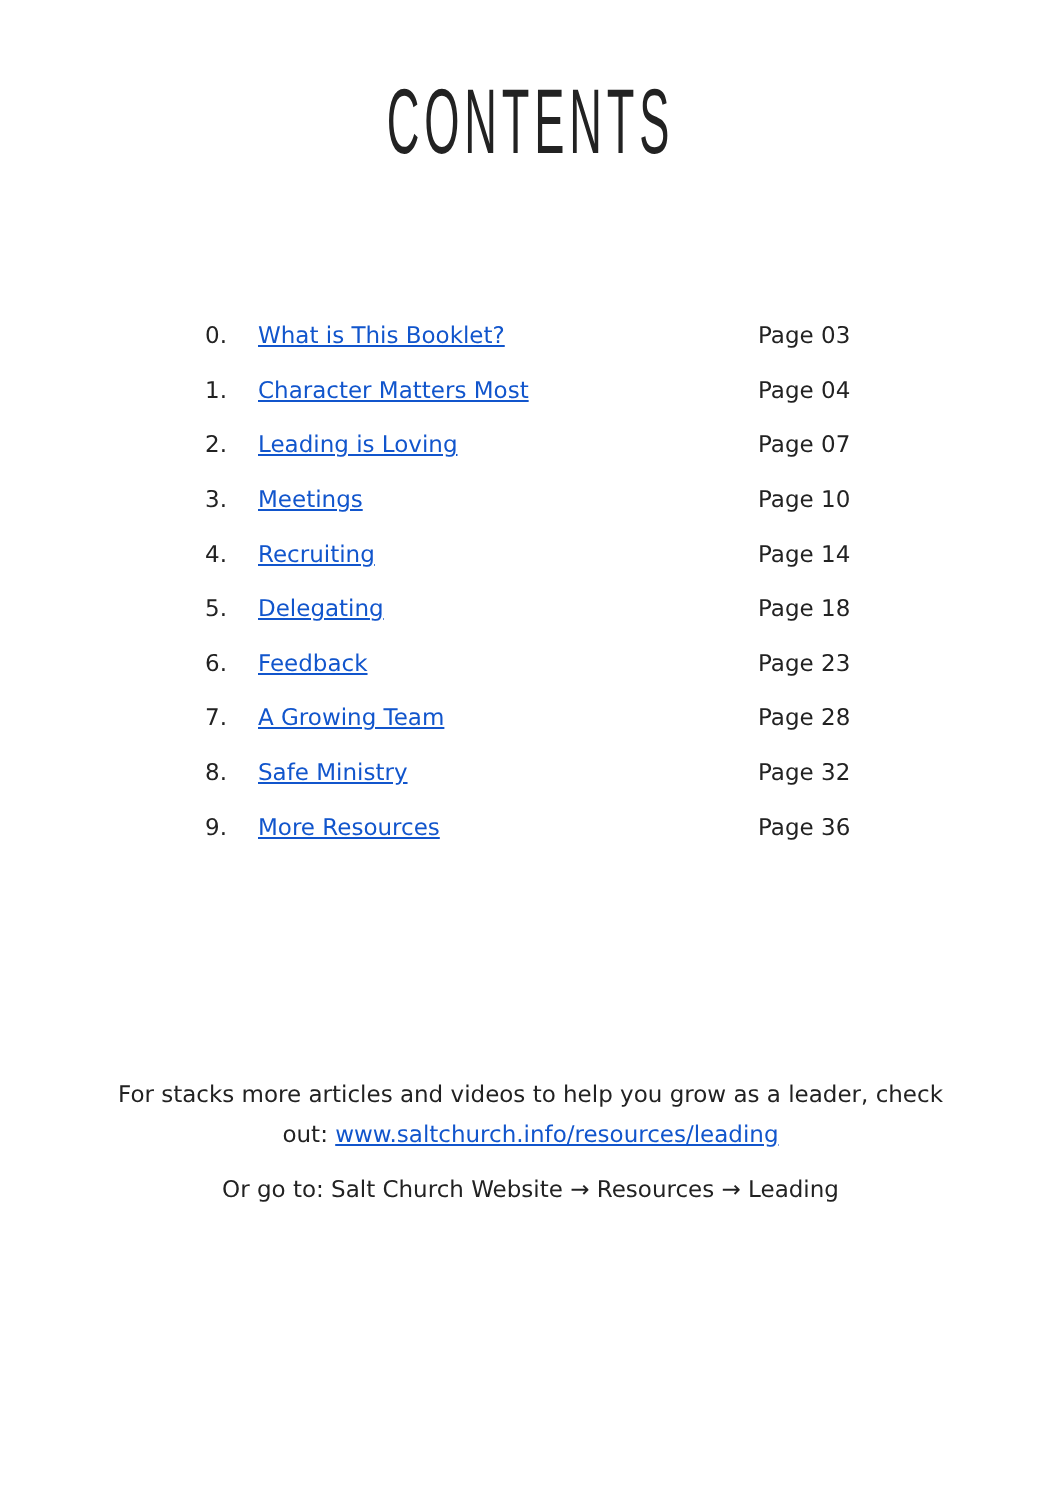CONTENTS
| 0. | What is This Booklet? | Page 03 |
| 1. | Character Matters Most | Page 04 |
| 2. | Leading is Loving | Page 07 |
| 3. | Meetings | Page 10 |
| 4. | Recruiting | Page 14 |
| 5. | Delegating | Page 18 |
| 6. | Feedback | Page 23 |
| 7. | A Growing Team | Page 28 |
| 8. | Safe Ministry | Page 32 |
| 9. | More Resources | Page 36 |
For stacks more articles and videos to help you grow as a leader, check
out: www.saltchurch.info/resources/leading
Or go to: Salt Church Website → Resources → Leading